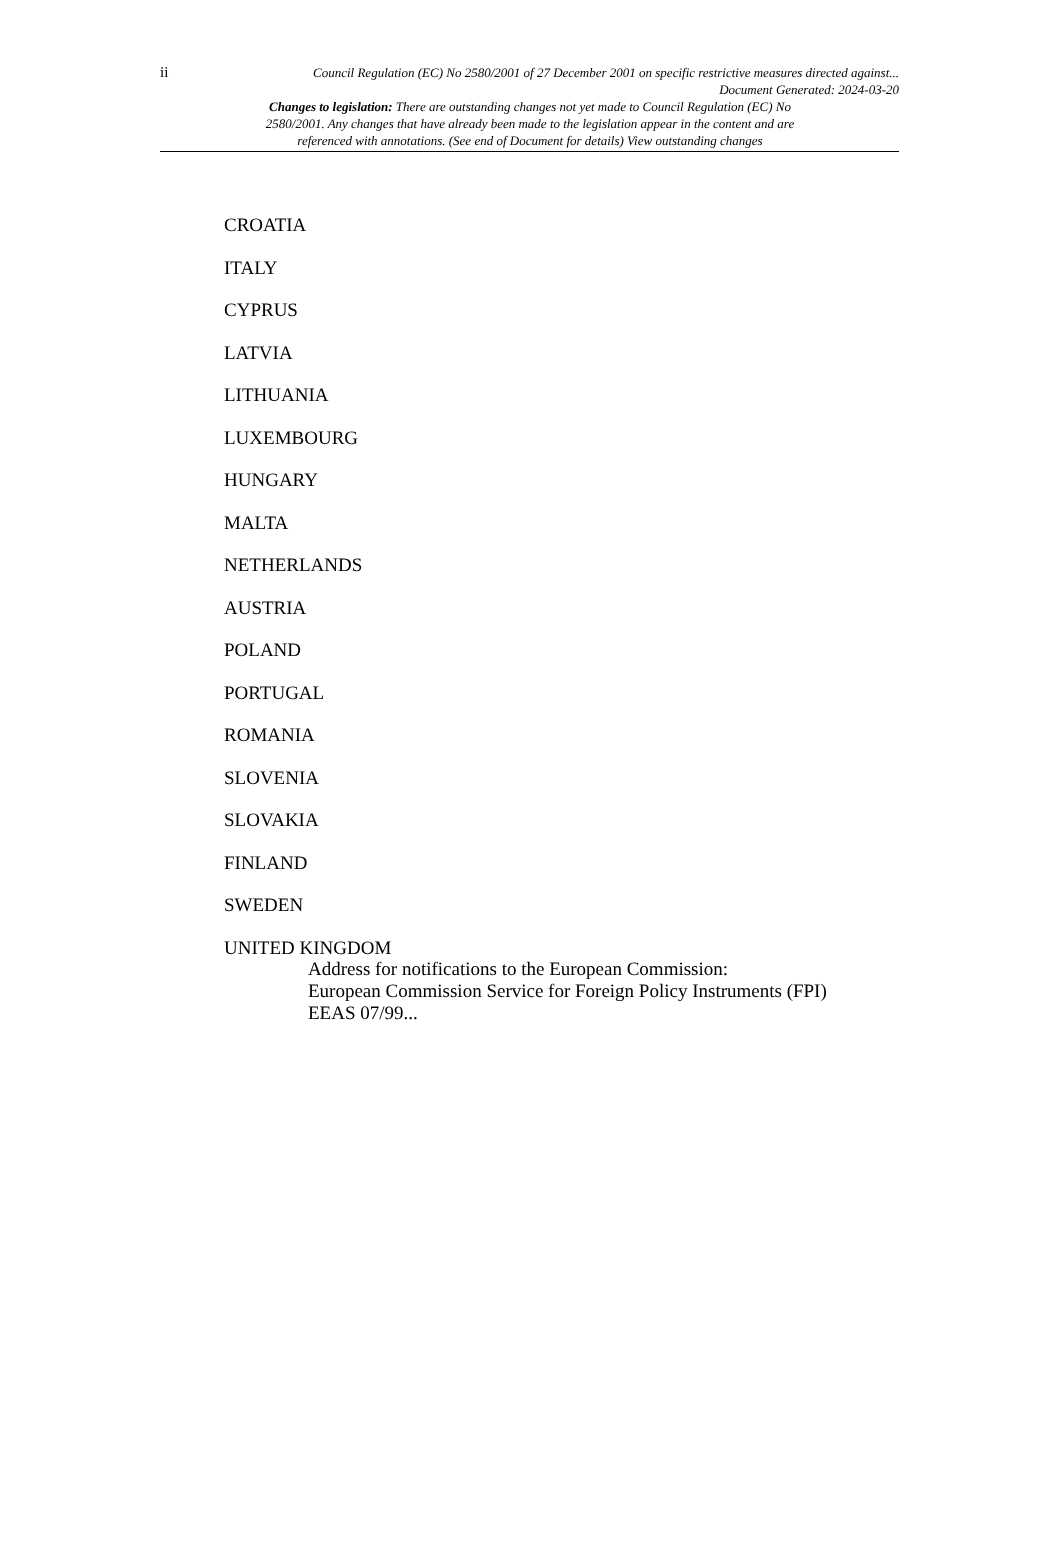ii
Council Regulation (EC) No 2580/2001 of 27 December 2001 on specific restrictive measures directed against...
Document Generated: 2024-03-20
Changes to legislation: There are outstanding changes not yet made to Council Regulation (EC) No 2580/2001. Any changes that have already been made to the legislation appear in the content and are referenced with annotations. (See end of Document for details) View outstanding changes
CROATIA
ITALY
CYPRUS
LATVIA
LITHUANIA
LUXEMBOURG
HUNGARY
MALTA
NETHERLANDS
AUSTRIA
POLAND
PORTUGAL
ROMANIA
SLOVENIA
SLOVAKIA
FINLAND
SWEDEN
UNITED KINGDOM
Address for notifications to the European Commission:
European Commission Service for Foreign Policy Instruments (FPI) EEAS 07/99...